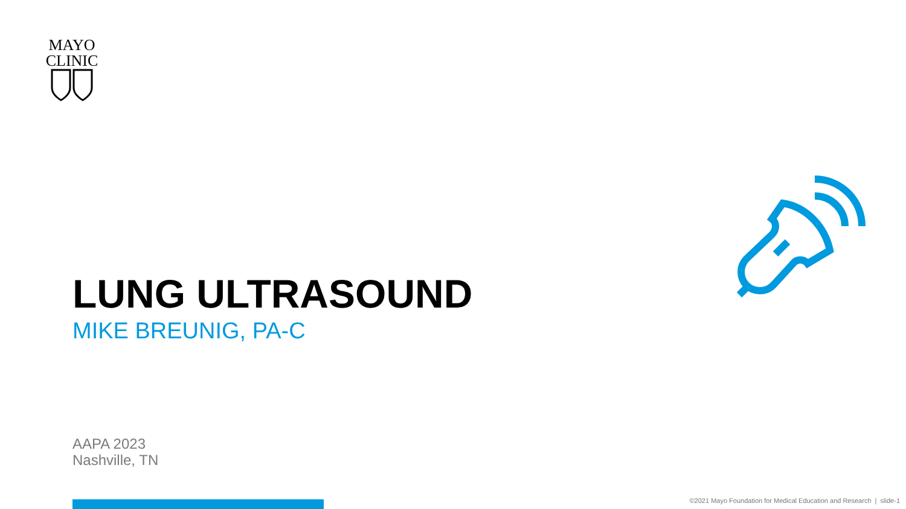MAYO
CLINIC
LUNG ULTRASOUND
MIKE BREUNIG, PA-C
AAPA 2023
Nashville, TN
©2021 Mayo Foundation for Medical Education and Research | slide-1